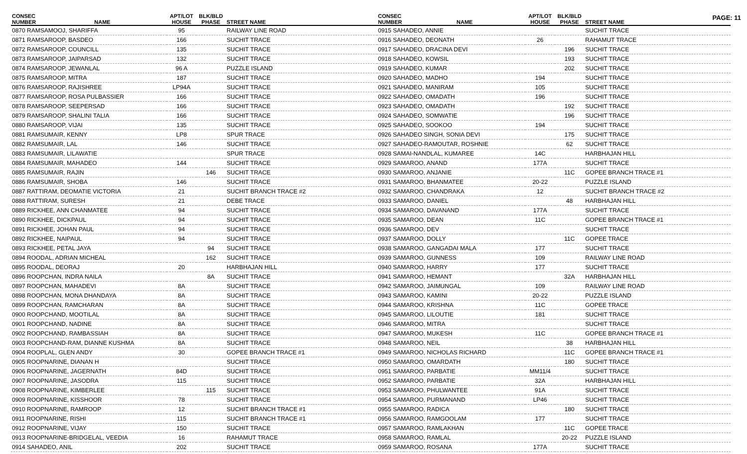PAGE: 11
| CONSEC NUMBER | NAME | APT/LOT HOUSE | BLK/BLD PHASE | STREET NAME |
| --- | --- | --- | --- | --- |
| 0870 RAMSAMOOJ, SHARIFFA | | 95 | | RAILWAY LINE ROAD |
| 0871 RAMSAROOP, BASDEO | | 166 | | SUCHIT TRACE |
| 0872 RAMSAROOP, COUNCILL | | 135 | | SUCHIT TRACE |
| 0873 RAMSAROOP, JAIPARSAD | | 132 | | SUCHIT TRACE |
| 0874 RAMSAROOP, JEWANLAL | | 96 A | | PUZZLE ISLAND |
| 0875 RAMSAROOP, MITRA | | 187 | | SUCHIT TRACE |
| 0876 RAMSAROOP, RAJISHREE | | LP94A | | SUCHIT TRACE |
| 0877 RAMSAROOP, ROSA PULBASSIER | | 166 | | SUCHIT TRACE |
| 0878 RAMSAROOP, SEEPERSAD | | 166 | | SUCHIT TRACE |
| 0879 RAMSAROOP, SHALINI TALIA | | 166 | | SUCHIT TRACE |
| 0880 RAMSAROOP, VIJAI | | 135 | | SUCHIT TRACE |
| 0881 RAMSUMAIR, KENNY | | LP8 | | SPUR TRACE |
| 0882 RAMSUMAIR, LAL | | 146 | | SUCHIT TRACE |
| 0883 RAMSUMAIR, LILAWATIE | | | | SPUR TRACE |
| 0884 RAMSUMAIR, MAHADEO | | 144 | | SUCHIT TRACE |
| 0885 RAMSUMAIR, RAJIN | | | 146 | SUCHIT TRACE |
| 0886 RAMSUMAIR, SHOBA | | 146 | | SUCHIT TRACE |
| 0887 RATTIRAM, DEOMATIE VICTORIA | | 21 | | SUCHIT BRANCH TRACE #2 |
| 0888 RATTIRAM, SURESH | | 21 | | DEBE TRACE |
| 0889 RICKHEE, ANN CHANMATEE | | 94 | | SUCHIT TRACE |
| 0890 RICKHEE, DICKPAUL | | 94 | | SUCHIT TRACE |
| 0891 RICKHEE, JOHAN PAUL | | 94 | | SUCHIT TRACE |
| 0892 RICKHEE, NAIPAUL | | 94 | | SUCHIT TRACE |
| 0893 RICKHEE, PETAL JAYA | | | 94 | SUCHIT TRACE |
| 0894 ROODAL, ADRIAN MICHEAL | | | 162 | SUCHIT TRACE |
| 0895 ROODAL, DEORAJ | | 20 | | HARBHAJAN HILL |
| 0896 ROOPCHAN, INDRA NAILA | | | 8A | SUCHIT TRACE |
| 0897 ROOPCHAN, MAHADEVI | | 8A | | SUCHIT TRACE |
| 0898 ROOPCHAN, MONA DHANDAYA | | 8A | | SUCHIT TRACE |
| 0899 ROOPCHAN, RAMCHARAN | | 8A | | SUCHIT TRACE |
| 0900 ROOPCHAND, MOOTILAL | | 8A | | SUCHIT TRACE |
| 0901 ROOPCHAND, NADINE | | 8A | | SUCHIT TRACE |
| 0902 ROOPCHAND, RAMBASSIAH | | 8A | | SUCHIT TRACE |
| 0903 ROOPCHAND-RAM, DIANNE KUSHMA | | 8A | | SUCHIT TRACE |
| 0904 ROOPLAL, GLEN ANDY | | 30 | | GOPEE BRANCH TRACE #1 |
| 0905 ROOPNARINE, DIANAN H | | | | SUCHIT TRACE |
| 0906 ROOPNARINE, JAGERNATH | | 84D | | SUCHIT TRACE |
| 0907 ROOPNARINE, JASODRA | | 115 | | SUCHIT TRACE |
| 0908 ROOPNARINE, KIMBERLEE | | | 115 | SUCHIT TRACE |
| 0909 ROOPNARINE, KISSHOOR | | 78 | | SUCHIT TRACE |
| 0910 ROOPNARINE, RAMROOP | | 12 | | SUCHIT BRANCH TRACE #1 |
| 0911 ROOPNARINE, RISHI | | 115 | | SUCHIT BRANCH TRACE #1 |
| 0912 ROOPNARINE, VIJAY | | 150 | | SUCHIT TRACE |
| 0913 ROOPNARINE-BRIDGELAL, VEEDIA | | 16 | | RAHAMUT TRACE |
| 0914 SAHADEO, ANIL | | 202 | | SUCHIT TRACE |
| CONSEC NUMBER | NAME | APT/LOT HOUSE | BLK/BLD PHASE | STREET NAME |
| --- | --- | --- | --- | --- |
| 0915 SAHADEO, ANNIE | | | | SUCHIT TRACE |
| 0916 SAHADEO, DEONATH | | 26 | | RAHAMUT TRACE |
| 0917 SAHADEO, DRACINA DEVI | | | 196 | SUCHIT TRACE |
| 0918 SAHADEO, KOWSIL | | | 193 | SUCHIT TRACE |
| 0919 SAHADEO, KUMAR | | | 202 | SUCHIT TRACE |
| 0920 SAHADEO, MADHO | | 194 | | SUCHIT TRACE |
| 0921 SAHADEO, MANIRAM | | 105 | | SUCHIT TRACE |
| 0922 SAHADEO, OMADATH | | 196 | | SUCHIT TRACE |
| 0923 SAHADEO, OMADATH | | | 192 | SUCHIT TRACE |
| 0924 SAHADEO, SOMWATIE | | | 196 | SUCHIT TRACE |
| 0925 SAHADEO, SOOKOO | | 194 | | SUCHIT TRACE |
| 0926 SAHADEO SINGH, SONIA DEVI | | | 175 | SUCHIT TRACE |
| 0927 SAHADEO-RAMOUTAR, ROSHNIE | | | 62 | SUCHIT TRACE |
| 0928 SAMAI-NANDLAL, KUMAREE | | 14C | | HARBHAJAN HILL |
| 0929 SAMAROO, ANAND | | 177A | | SUCHIT TRACE |
| 0930 SAMAROO, ANJANIE | | | 11C | GOPEE BRANCH TRACE #1 |
| 0931 SAMAROO, BHANMATEE | | 20-22 | | PUZZLE ISLAND |
| 0932 SAMAROO, CHANDRAKA | | 12 | | SUCHIT BRANCH TRACE #2 |
| 0933 SAMAROO, DANIEL | | | 48 | HARBHAJAN HILL |
| 0934 SAMAROO, DAVANAND | | 177A | | SUCHIT TRACE |
| 0935 SAMAROO, DEAN | | 11C | | GOPEE BRANCH TRACE #1 |
| 0936 SAMAROO, DEV | | | | SUCHIT TRACE |
| 0937 SAMAROO, DOLLY | | | 11C | GOPEE TRACE |
| 0938 SAMAROO, GANGADAI MALA | | 177 | | SUCHIT TRACE |
| 0939 SAMAROO, GUNNESS | | 109 | | RAILWAY LINE ROAD |
| 0940 SAMAROO, HARRY | | 177 | | SUCHIT TRACE |
| 0941 SAMAROO, HEMANT | | | 32A | HARBHAJAN HILL |
| 0942 SAMAROO, JAIMUNGAL | | 109 | | RAILWAY LINE ROAD |
| 0943 SAMAROO, KAMINI | | 20-22 | | PUZZLE ISLAND |
| 0944 SAMAROO, KRISHNA | | 11C | | GOPEE TRACE |
| 0945 SAMAROO, LILOUTIE | | 181 | | SUCHIT TRACE |
| 0946 SAMAROO, MITRA | | | | SUCHIT TRACE |
| 0947 SAMAROO, MUKESH | | 11C | | GOPEE BRANCH TRACE #1 |
| 0948 SAMAROO, NEIL | | | 38 | HARBHAJAN HILL |
| 0949 SAMAROO, NICHOLAS RICHARD | | | 11C | GOPEE BRANCH TRACE #1 |
| 0950 SAMAROO, OMARDATH | | | 180 | SUCHIT TRACE |
| 0951 SAMAROO, PARBATIE | | MM11/4 | | SUCHIT TRACE |
| 0952 SAMAROO, PARBATIE | | 32A | | HARBHAJAN HILL |
| 0953 SAMAROO, PHULWANTEE | | 91A | | SUCHIT TRACE |
| 0954 SAMAROO, PURMANAND | | LP46 | | SUCHIT TRACE |
| 0955 SAMAROO, RADICA | | | 180 | SUCHIT TRACE |
| 0956 SAMAROO, RAMGOOLAM | | 177 | | SUCHIT TRACE |
| 0957 SAMAROO, RAMLAKHAN | | | 11C | GOPEE TRACE |
| 0958 SAMAROO, RAMLAL | | | 20-22 | PUZZLE ISLAND |
| 0959 SAMAROO, ROSANA | | 177A | | SUCHIT TRACE |